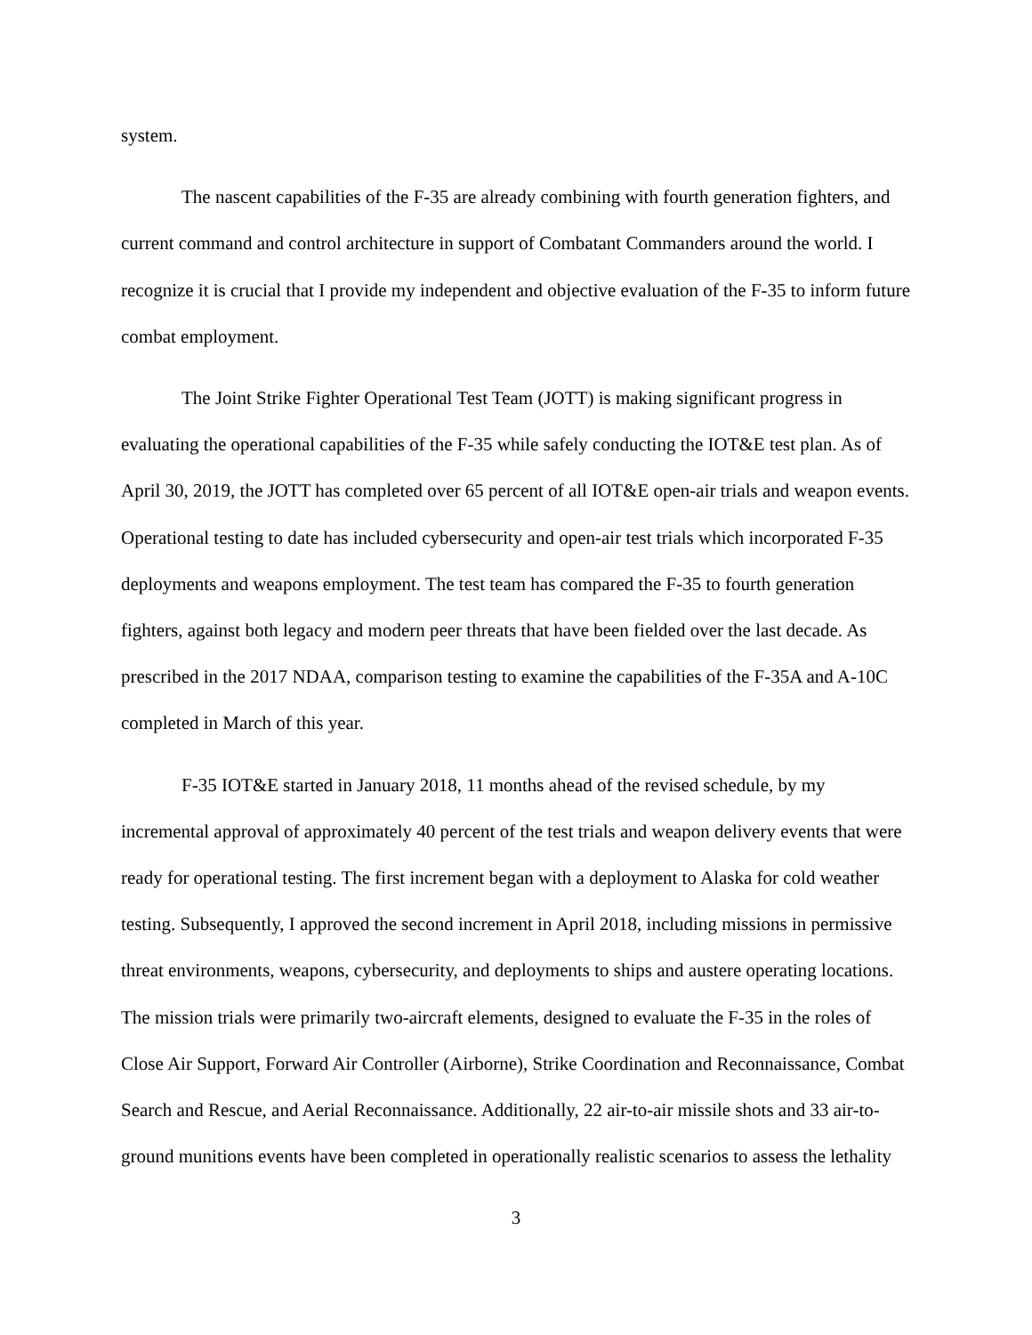system.
The nascent capabilities of the F-35 are already combining with fourth generation fighters, and current command and control architecture in support of Combatant Commanders around the world. I recognize it is crucial that I provide my independent and objective evaluation of the F-35 to inform future combat employment.
The Joint Strike Fighter Operational Test Team (JOTT) is making significant progress in evaluating the operational capabilities of the F-35 while safely conducting the IOT&E test plan. As of April 30, 2019, the JOTT has completed over 65 percent of all IOT&E open-air trials and weapon events. Operational testing to date has included cybersecurity and open-air test trials which incorporated F-35 deployments and weapons employment. The test team has compared the F-35 to fourth generation fighters, against both legacy and modern peer threats that have been fielded over the last decade. As prescribed in the 2017 NDAA, comparison testing to examine the capabilities of the F-35A and A-10C completed in March of this year.
F-35 IOT&E started in January 2018, 11 months ahead of the revised schedule, by my incremental approval of approximately 40 percent of the test trials and weapon delivery events that were ready for operational testing. The first increment began with a deployment to Alaska for cold weather testing. Subsequently, I approved the second increment in April 2018, including missions in permissive threat environments, weapons, cybersecurity, and deployments to ships and austere operating locations. The mission trials were primarily two-aircraft elements, designed to evaluate the F-35 in the roles of Close Air Support, Forward Air Controller (Airborne), Strike Coordination and Reconnaissance, Combat Search and Rescue, and Aerial Reconnaissance. Additionally, 22 air-to-air missile shots and 33 air-to-ground munitions events have been completed in operationally realistic scenarios to assess the lethality
3